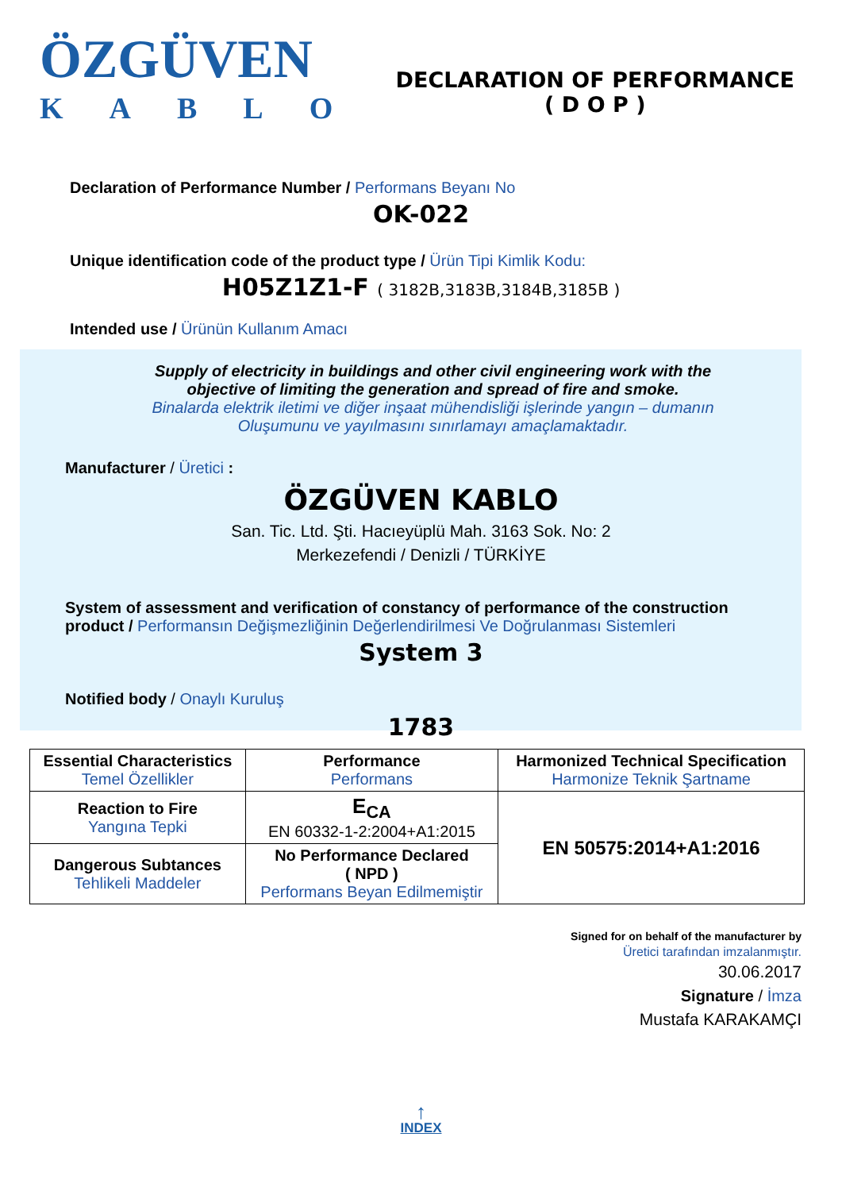ÖZGÜVEN
KABLO
DECLARATION OF PERFORMANCE
( D O P )
Declaration of Performance Number / Performans Beyanı No
OK-022
Unique identification code of the product type / Ürün Tipi Kimlik Kodu:
H05Z1Z1-F ( 3182B,3183B,3184B,3185B )
Intended use / Ürünün Kullanım Amacı
Supply of electricity in buildings and other civil engineering work with the
objective of limiting the generation and spread of fire and smoke.
Binalarda elektrik iletimi ve diğer inşaat mühendisliği işlerinde yangın – dumanın
Oluşumunu ve yayılmasını sınırlamayı amaçlamaktadır.
Manufacturer / Üretici :
ÖZGÜVEN KABLO
San. Tic. Ltd. Şti. Hacıeyüplü Mah. 3163 Sok. No: 2
Merkezefendi / Denizli / TÜRKİYE
System of assessment and verification of constancy of performance of the construction product / Performansın Değişmezliğinin Değerlendirilmesi Ve Doğrulanması Sistemleri
System 3
Notified body / Onaylı Kuruluş
1783
| Essential Characteristics Temel Özellikler | Performance Performans | Harmonized Technical Specification Harmonize Teknik Şartname |
| --- | --- | --- |
| Reaction to Fire Yangına Tepki | E<sub>CA</sub> EN 60332-1-2:2004+A1:2015 | EN 50575:2014+A1:2016 |
| Dangerous Subtances Tehlikeli Maddeler | No Performance Declared ( NPD ) Performans Beyan Edilmemiştir | |
Signed for on behalf of the manufacturer by
Üretici tarafından imzalanmıştır.
30.06.2017
Signature / İmza
Mustafa KARAKAMÇI
↑
INDEX